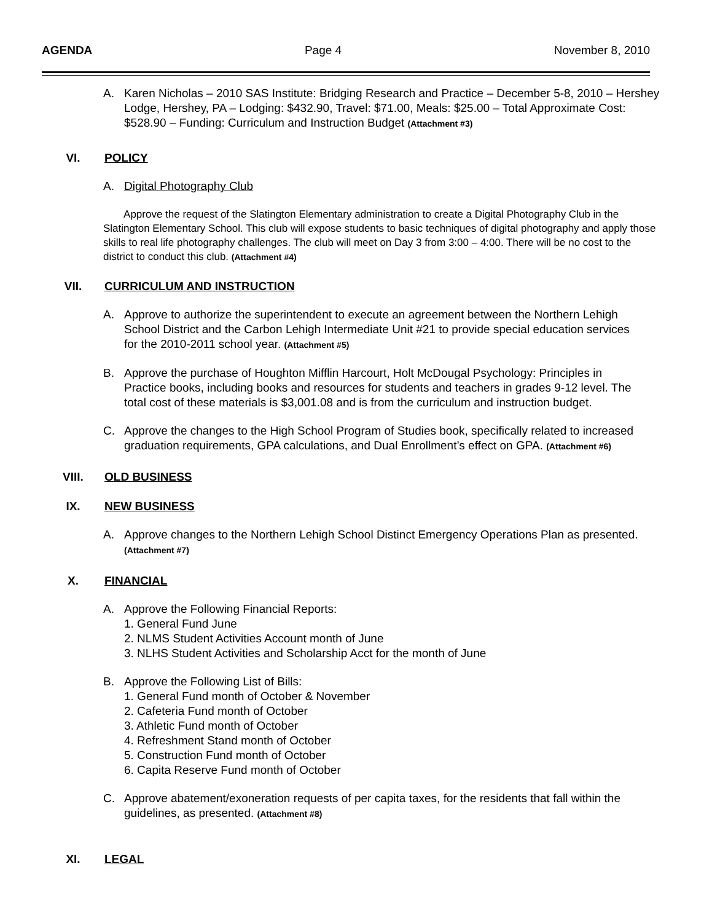AGENDA Page 4 November 8, 2010
A. Karen Nicholas – 2010 SAS Institute: Bridging Research and Practice – December 5-8, 2010 – Hershey Lodge, Hershey, PA – Lodging: $432.90, Travel: $71.00, Meals: $25.00 – Total Approximate Cost: $528.90 – Funding: Curriculum and Instruction Budget (Attachment #3)
VI. POLICY
A. Digital Photography Club
Approve the request of the Slatington Elementary administration to create a Digital Photography Club in the Slatington Elementary School. This club will expose students to basic techniques of digital photography and apply those skills to real life photography challenges. The club will meet on Day 3 from 3:00 – 4:00. There will be no cost to the district to conduct this club. (Attachment #4)
VII. CURRICULUM AND INSTRUCTION
A. Approve to authorize the superintendent to execute an agreement between the Northern Lehigh School District and the Carbon Lehigh Intermediate Unit #21 to provide special education services for the 2010-2011 school year. (Attachment #5)
B. Approve the purchase of Houghton Mifflin Harcourt, Holt McDougal Psychology: Principles in Practice books, including books and resources for students and teachers in grades 9-12 level. The total cost of these materials is $3,001.08 and is from the curriculum and instruction budget.
C. Approve the changes to the High School Program of Studies book, specifically related to increased graduation requirements, GPA calculations, and Dual Enrollment’s effect on GPA. (Attachment #6)
VIII. OLD BUSINESS
IX. NEW BUSINESS
A. Approve changes to the Northern Lehigh School Distinct Emergency Operations Plan as presented. (Attachment #7)
X. FINANCIAL
A. Approve the Following Financial Reports:
1. General Fund June
2. NLMS Student Activities Account month of June
3. NLHS Student Activities and Scholarship Acct for the month of June
B. Approve the Following List of Bills:
1. General Fund month of October & November
2. Cafeteria Fund month of October
3. Athletic Fund month of October
4. Refreshment Stand month of October
5. Construction Fund month of October
6. Capita Reserve Fund month of October
C. Approve abatement/exoneration requests of per capita taxes, for the residents that fall within the guidelines, as presented. (Attachment #8)
XI. LEGAL